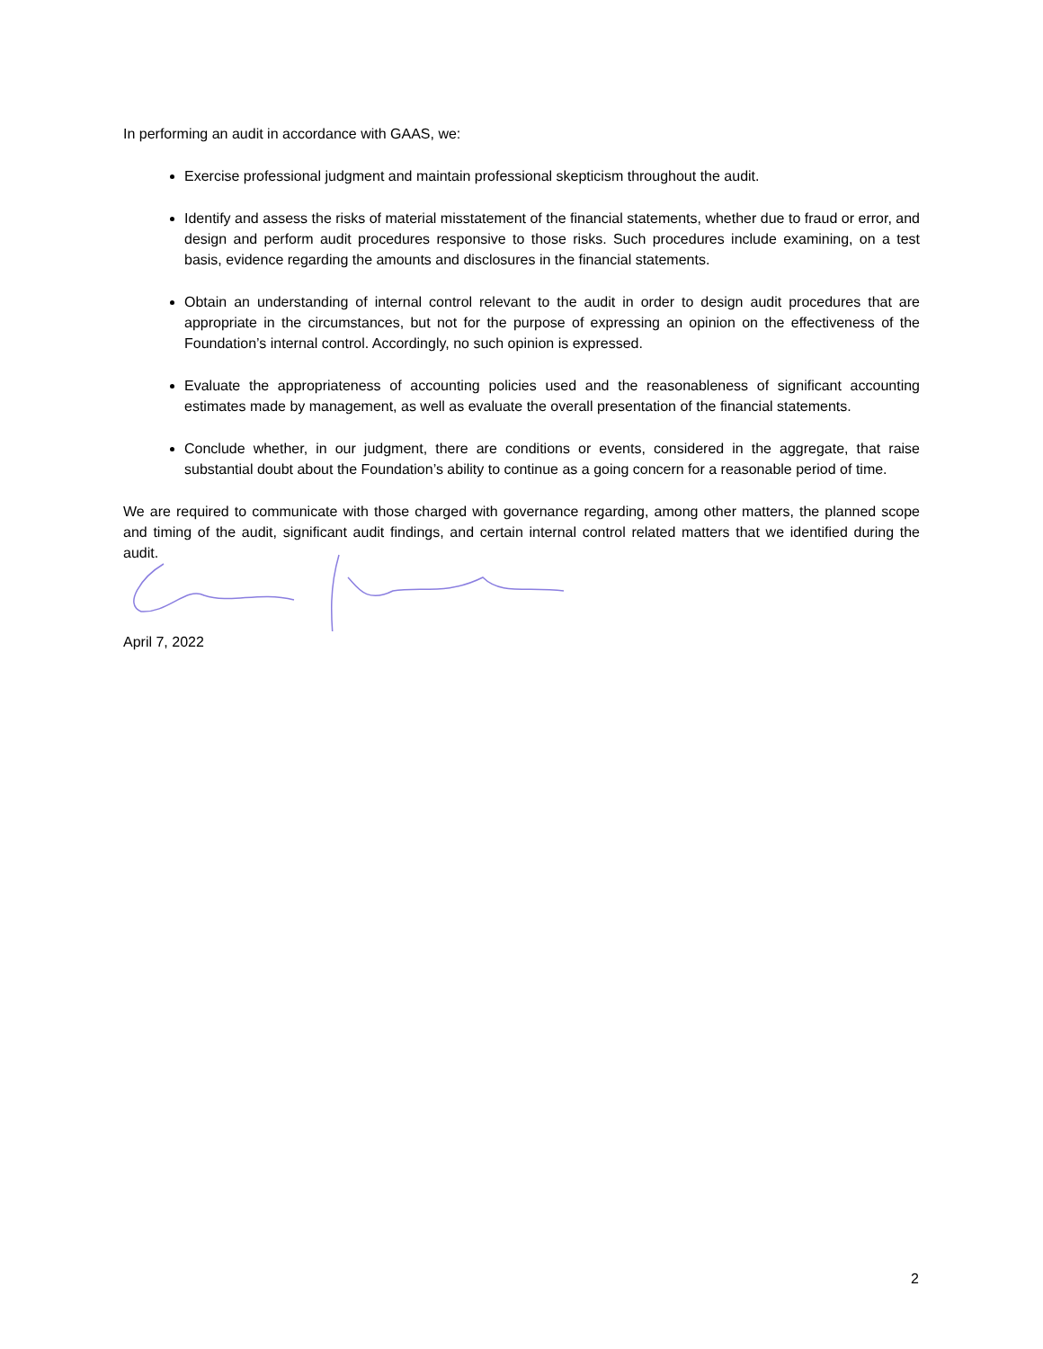In performing an audit in accordance with GAAS, we:
Exercise professional judgment and maintain professional skepticism throughout the audit.
Identify and assess the risks of material misstatement of the financial statements, whether due to fraud or error, and design and perform audit procedures responsive to those risks. Such procedures include examining, on a test basis, evidence regarding the amounts and disclosures in the financial statements.
Obtain an understanding of internal control relevant to the audit in order to design audit procedures that are appropriate in the circumstances, but not for the purpose of expressing an opinion on the effectiveness of the Foundation’s internal control. Accordingly, no such opinion is expressed.
Evaluate the appropriateness of accounting policies used and the reasonableness of significant accounting estimates made by management, as well as evaluate the overall presentation of the financial statements.
Conclude whether, in our judgment, there are conditions or events, considered in the aggregate, that raise substantial doubt about the Foundation’s ability to continue as a going concern for a reasonable period of time.
We are required to communicate with those charged with governance regarding, among other matters, the planned scope and timing of the audit, significant audit findings, and certain internal control related matters that we identified during the audit.
April 7, 2022
2